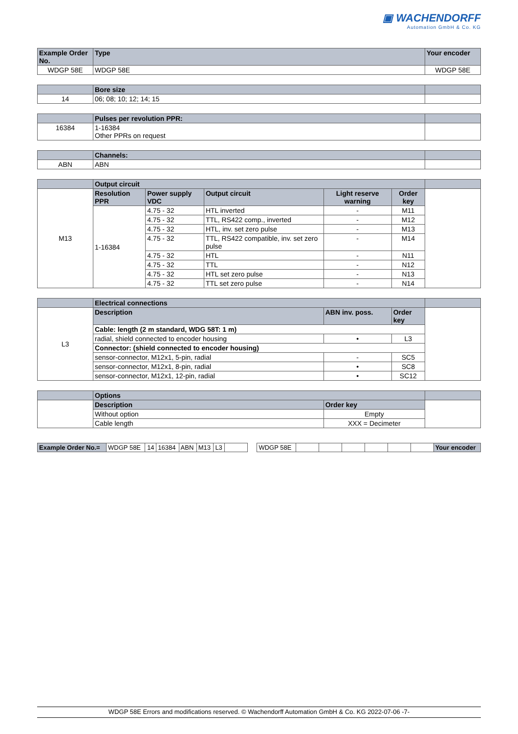▣ WACHENDORFF
Automation GmbH & Co. KG
| Example Order No. | Type | | | | | Your encoder |
| --- | --- | --- | --- | --- | --- | --- |
| WDGP 58E | WDGP 58E | | | | | WDGP 58E |
| | Bore size | | | | | |
| 14 | 06; 08; 10; 12; 14; 15 | | | | | |
| | Pulses per revolution PPR: | | | | | |
| 16384 | 1-16384 Other PPRs on request | | | | | |
| | Channels: | | | | | |
| ABN | ABN | | | | | |
| | Output circuit | | | | | |
| M13 | Resolution PPR | Power supply VDC | Output circuit | Light reserve warning | Order key | |
| | 1-16384 | 4.75 - 32 | HTL inverted | - | M11 | |
| | | 4.75 - 32 | TTL, RS422 comp., inverted | - | M12 | |
| | | 4.75 - 32 | HTL, inv. set zero pulse | - | M13 | |
| | | 4.75 - 32 | TTL, RS422 compatible, inv. set zero pulse | - | M14 | |
| | | 4.75 - 32 | HTL | - | N11 | |
| | | 4.75 - 32 | TTL | - | N12 | |
| | | 4.75 - 32 | HTL set zero pulse | - | N13 | |
| | | 4.75 - 32 | TTL set zero pulse | - | N14 | |
| | Electrical connections | | | | | |
| L3 | Description | | | ABN inv. poss. | Order key | |
| | Cable: length (2 m standard, WDG 58T: 1 m) | | | | | |
| | radial, shield connected to encoder housing | | | • | L3 | |
| | Connector: (shield connected to encoder housing) | | | | | |
| | sensor-connector, M12x1, 5-pin, radial | | | - | SC5 | |
| | sensor-connector, M12x1, 8-pin, radial | | | • | SC8 | |
| | sensor-connector, M12x1, 12-pin, radial | | | • | SC12 | |
| | Options | | | | | |
| | Description | | | Order key | | |
| | Without option | | | Empty | | |
| | Cable length | | | XXX = Decimeter | | |
| Example Order No.= | WDGP 58E | 14 | 16384 | ABN | M13 | L3 | | | WDGP 58E | | | | | | | Your encoder |
WDGP 58E Errors and modifications reserved. © Wachendorff Automation GmbH & Co. KG 2022-07-06 -7-